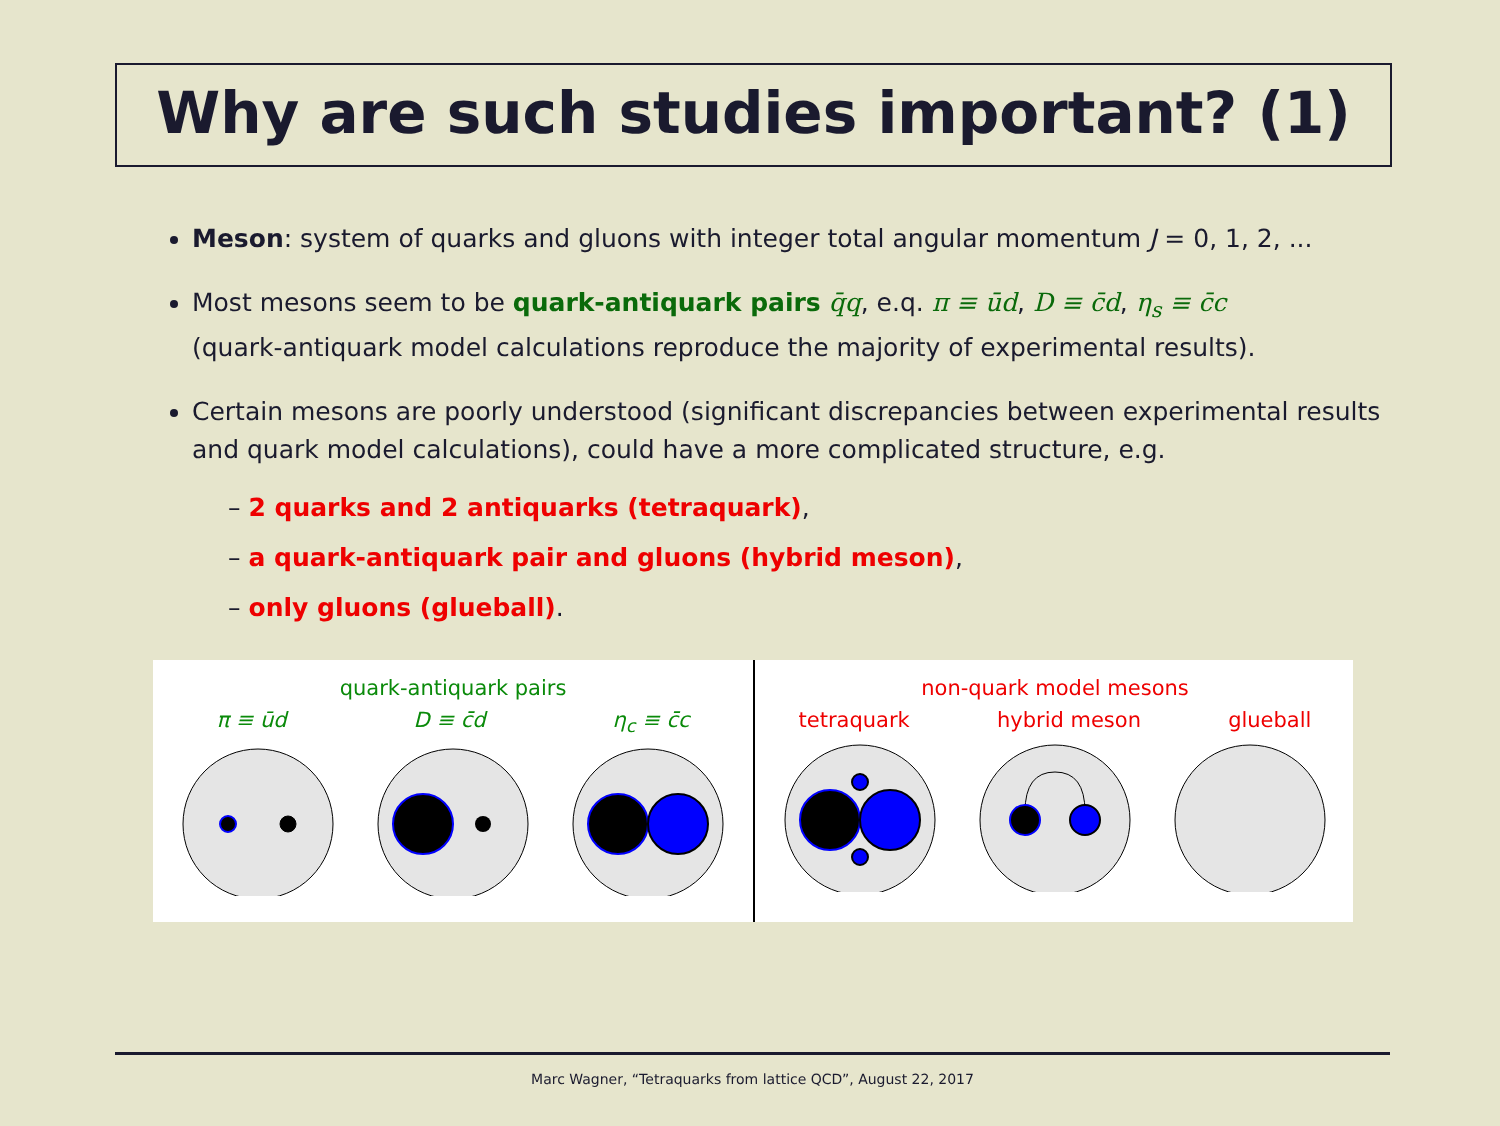Why are such studies important? (1)
Meson: system of quarks and gluons with integer total angular momentum J = 0, 1, 2, ...
Most mesons seem to be quark-antiquark pairs q̄q, e.q. π ≡ ūd, D ≡ c̄d, η<sub>s</sub> ≡ c̄c
(quark-antiquark model calculations reproduce the majority of experimental results).
Certain mesons are poorly understood (significant discrepancies between experimental results and quark model calculations), could have a more complicated structure, e.g.
– 2 quarks and 2 antiquarks (tetraquark),
– a quark-antiquark pair and gluons (hybrid meson),
– only gluons (glueball).
quark-antiquark pairs
π ≡ ūd D ≡ c̄d η<sub>c</sub> ≡ c̄c
non-quark model mesons
tetraquark hybrid meson glueball
Marc Wagner, “Tetraquarks from lattice QCD”, August 22, 2017